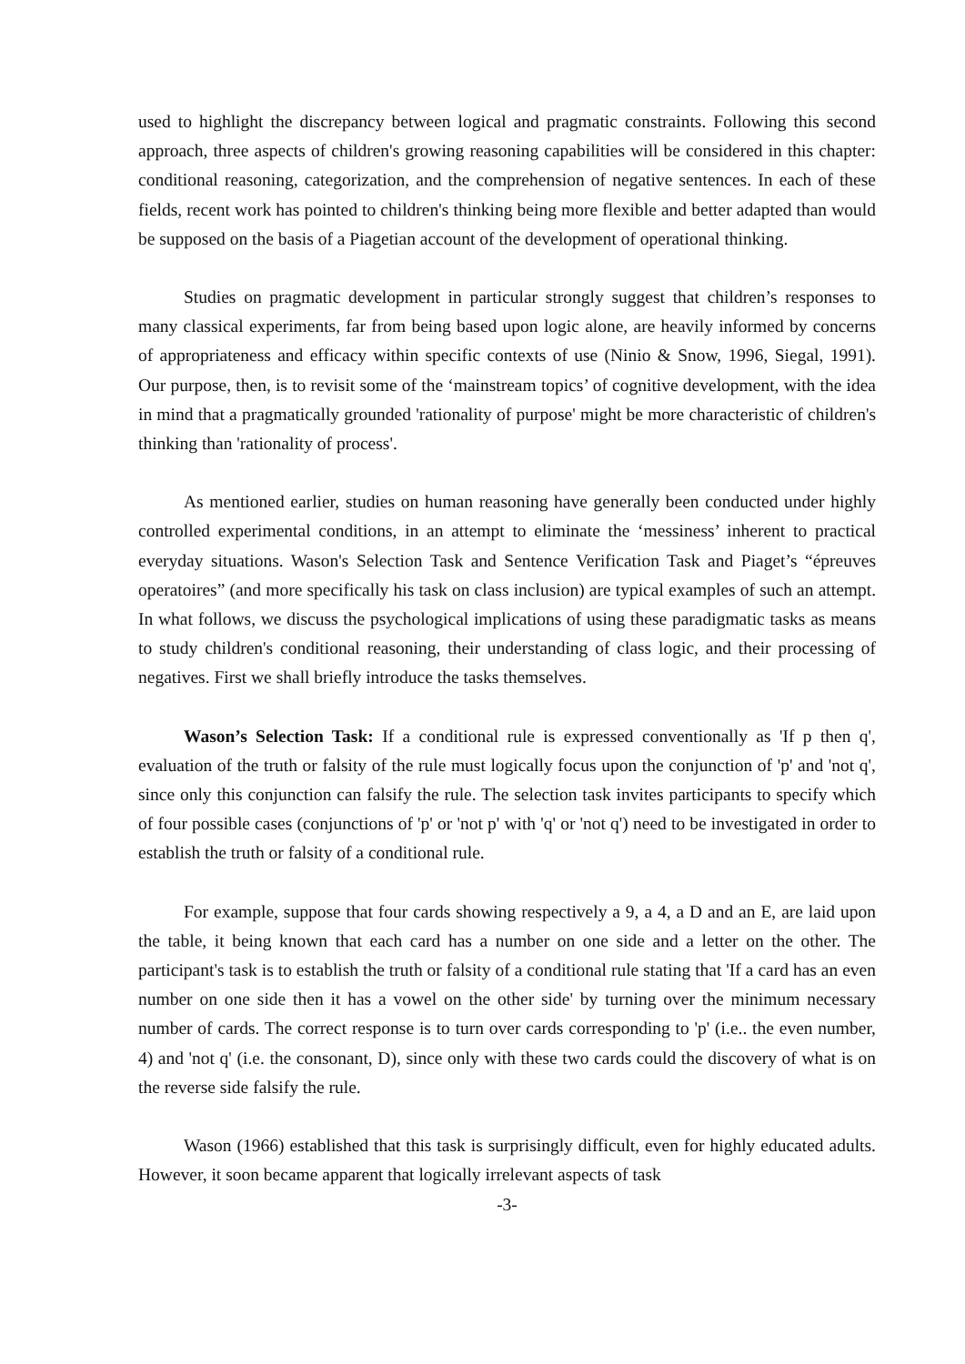used to highlight the discrepancy between logical and pragmatic constraints. Following this second approach, three aspects of children's growing reasoning capabilities will be considered in this chapter: conditional reasoning, categorization, and the comprehension of negative sentences. In each of these fields, recent work has pointed to children's thinking being more flexible and better adapted than would be supposed on the basis of a Piagetian account of the development of operational thinking.
Studies on pragmatic development in particular strongly suggest that children’s responses to many classical experiments, far from being based upon logic alone, are heavily informed by concerns of appropriateness and efficacy within specific contexts of use (Ninio & Snow, 1996, Siegal, 1991). Our purpose, then, is to revisit some of the ‘mainstream topics’ of cognitive development, with the idea in mind that a pragmatically grounded 'rationality of purpose' might be more characteristic of children's thinking than 'rationality of process'.
As mentioned earlier, studies on human reasoning have generally been conducted under highly controlled experimental conditions, in an attempt to eliminate the ‘messiness’ inherent to practical everyday situations. Wason's Selection Task and Sentence Verification Task and Piaget’s “épreuves operatoires” (and more specifically his task on class inclusion) are typical examples of such an attempt. In what follows, we discuss the psychological implications of using these paradigmatic tasks as means to study children's conditional reasoning, their understanding of class logic, and their processing of negatives. First we shall briefly introduce the tasks themselves.
Wason’s Selection Task: If a conditional rule is expressed conventionally as 'If p then q', evaluation of the truth or falsity of the rule must logically focus upon the conjunction of 'p' and 'not q', since only this conjunction can falsify the rule. The selection task invites participants to specify which of four possible cases (conjunctions of 'p' or 'not p' with 'q' or 'not q') need to be investigated in order to establish the truth or falsity of a conditional rule.
For example, suppose that four cards showing respectively a 9, a 4, a D and an E, are laid upon the table, it being known that each card has a number on one side and a letter on the other. The participant's task is to establish the truth or falsity of a conditional rule stating that 'If a card has an even number on one side then it has a vowel on the other side' by turning over the minimum necessary number of cards. The correct response is to turn over cards corresponding to 'p' (i.e.. the even number, 4) and 'not q' (i.e. the consonant, D), since only with these two cards could the discovery of what is on the reverse side falsify the rule.
Wason (1966) established that this task is surprisingly difficult, even for highly educated adults. However, it soon became apparent that logically irrelevant aspects of task
-3-